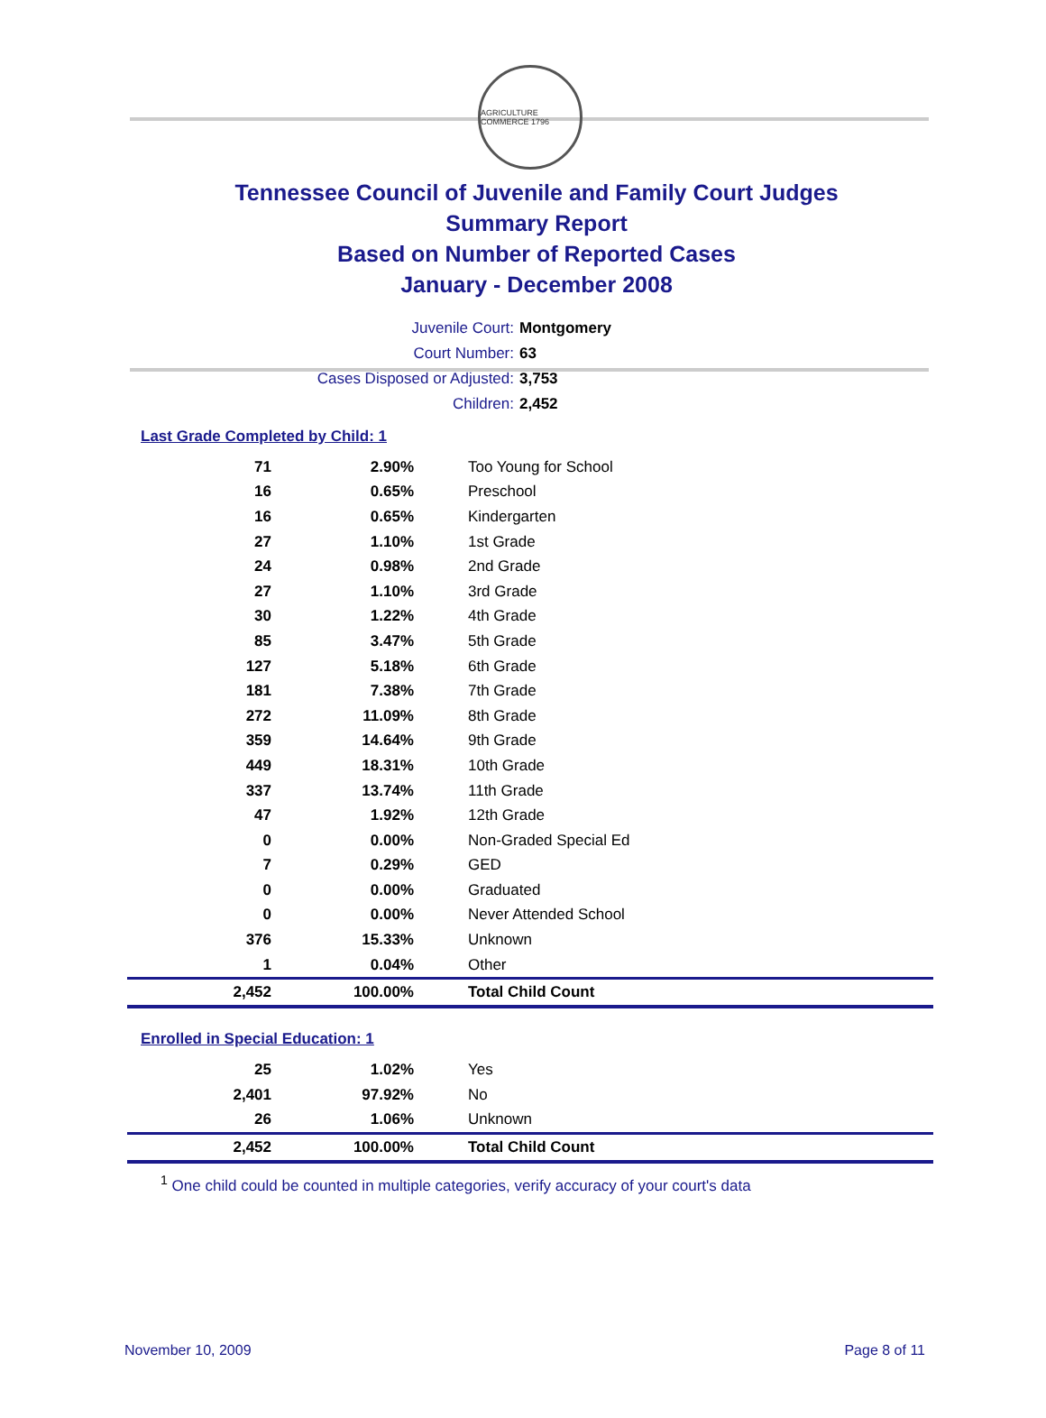AGRICULTURE COMMERCE 1796
Tennessee Council of Juvenile and Family Court Judges
Summary Report
Based on Number of Reported Cases
January - December 2008
Juvenile Court: Montgomery
Court Number: 63
Cases Disposed or Adjusted: 3,753
Children: 2,452
Last Grade Completed by Child: 1
| 71 | 2.90% | Too Young for School |
| 16 | 0.65% | Preschool |
| 16 | 0.65% | Kindergarten |
| 27 | 1.10% | 1st Grade |
| 24 | 0.98% | 2nd Grade |
| 27 | 1.10% | 3rd Grade |
| 30 | 1.22% | 4th Grade |
| 85 | 3.47% | 5th Grade |
| 127 | 5.18% | 6th Grade |
| 181 | 7.38% | 7th Grade |
| 272 | 11.09% | 8th Grade |
| 359 | 14.64% | 9th Grade |
| 449 | 18.31% | 10th Grade |
| 337 | 13.74% | 11th Grade |
| 47 | 1.92% | 12th Grade |
| 0 | 0.00% | Non-Graded Special Ed |
| 7 | 0.29% | GED |
| 0 | 0.00% | Graduated |
| 0 | 0.00% | Never Attended School |
| 376 | 15.33% | Unknown |
| 1 | 0.04% | Other |
| 2,452 | 100.00% | Total Child Count |
Enrolled in Special Education: 1
| 25 | 1.02% | Yes |
| 2,401 | 97.92% | No |
| 26 | 1.06% | Unknown |
| 2,452 | 100.00% | Total Child Count |
<sup>1</sup> One child could be counted in multiple categories, verify accuracy of your court's data
November 10, 2009 Page 8 of 11